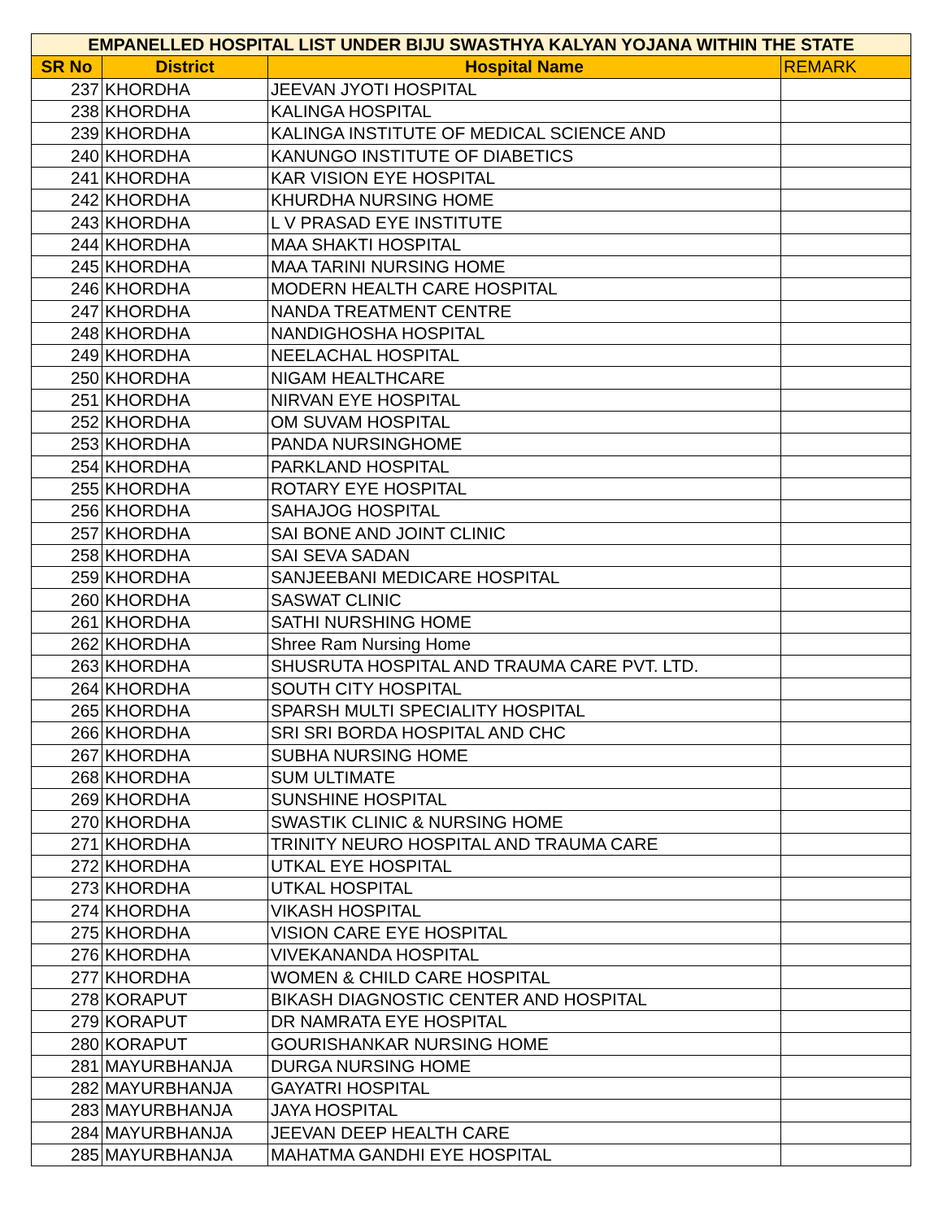| EMPANELLED HOSPITAL LIST UNDER BIJU SWASTHYA KALYAN YOJANA WITHIN THE STATE | | | |
| --- | --- | --- | --- |
| SR No | District | Hospital Name | REMARK |
| 237 | KHORDHA | JEEVAN JYOTI HOSPITAL | |
| 238 | KHORDHA | KALINGA HOSPITAL | |
| 239 | KHORDHA | KALINGA INSTITUTE OF MEDICAL SCIENCE AND | |
| 240 | KHORDHA | KANUNGO INSTITUTE OF DIABETICS | |
| 241 | KHORDHA | KAR VISION EYE HOSPITAL | |
| 242 | KHORDHA | KHURDHA NURSING HOME | |
| 243 | KHORDHA | L V PRASAD EYE INSTITUTE | |
| 244 | KHORDHA | MAA SHAKTI HOSPITAL | |
| 245 | KHORDHA | MAA TARINI NURSING HOME | |
| 246 | KHORDHA | MODERN HEALTH CARE HOSPITAL | |
| 247 | KHORDHA | NANDA TREATMENT CENTRE | |
| 248 | KHORDHA | NANDIGHOSHA HOSPITAL | |
| 249 | KHORDHA | NEELACHAL HOSPITAL | |
| 250 | KHORDHA | NIGAM HEALTHCARE | |
| 251 | KHORDHA | NIRVAN EYE HOSPITAL | |
| 252 | KHORDHA | OM SUVAM HOSPITAL | |
| 253 | KHORDHA | PANDA NURSINGHOME | |
| 254 | KHORDHA | PARKLAND HOSPITAL | |
| 255 | KHORDHA | ROTARY EYE HOSPITAL | |
| 256 | KHORDHA | SAHAJOG HOSPITAL | |
| 257 | KHORDHA | SAI BONE AND JOINT CLINIC | |
| 258 | KHORDHA | SAI SEVA SADAN | |
| 259 | KHORDHA | SANJEEBANI MEDICARE HOSPITAL | |
| 260 | KHORDHA | SASWAT CLINIC | |
| 261 | KHORDHA | SATHI NURSHING HOME | |
| 262 | KHORDHA | Shree Ram Nursing Home | |
| 263 | KHORDHA | SHUSRUTA HOSPITAL AND TRAUMA CARE PVT. LTD. | |
| 264 | KHORDHA | SOUTH CITY HOSPITAL | |
| 265 | KHORDHA | SPARSH MULTI SPECIALITY HOSPITAL | |
| 266 | KHORDHA | SRI SRI BORDA HOSPITAL AND CHC | |
| 267 | KHORDHA | SUBHA NURSING HOME | |
| 268 | KHORDHA | SUM ULTIMATE | |
| 269 | KHORDHA | SUNSHINE HOSPITAL | |
| 270 | KHORDHA | SWASTIK CLINIC & NURSING HOME | |
| 271 | KHORDHA | TRINITY NEURO HOSPITAL AND TRAUMA CARE | |
| 272 | KHORDHA | UTKAL EYE HOSPITAL | |
| 273 | KHORDHA | UTKAL HOSPITAL | |
| 274 | KHORDHA | VIKASH HOSPITAL | |
| 275 | KHORDHA | VISION CARE EYE HOSPITAL | |
| 276 | KHORDHA | VIVEKANANDA HOSPITAL | |
| 277 | KHORDHA | WOMEN & CHILD CARE HOSPITAL | |
| 278 | KORAPUT | BIKASH DIAGNOSTIC CENTER AND HOSPITAL | |
| 279 | KORAPUT | DR NAMRATA EYE HOSPITAL | |
| 280 | KORAPUT | GOURISHANKAR NURSING HOME | |
| 281 | MAYURBHANJA | DURGA NURSING HOME | |
| 282 | MAYURBHANJA | GAYATRI HOSPITAL | |
| 283 | MAYURBHANJA | JAYA HOSPITAL | |
| 284 | MAYURBHANJA | JEEVAN DEEP HEALTH CARE | |
| 285 | MAYURBHANJA | MAHATMA GANDHI EYE HOSPITAL | |